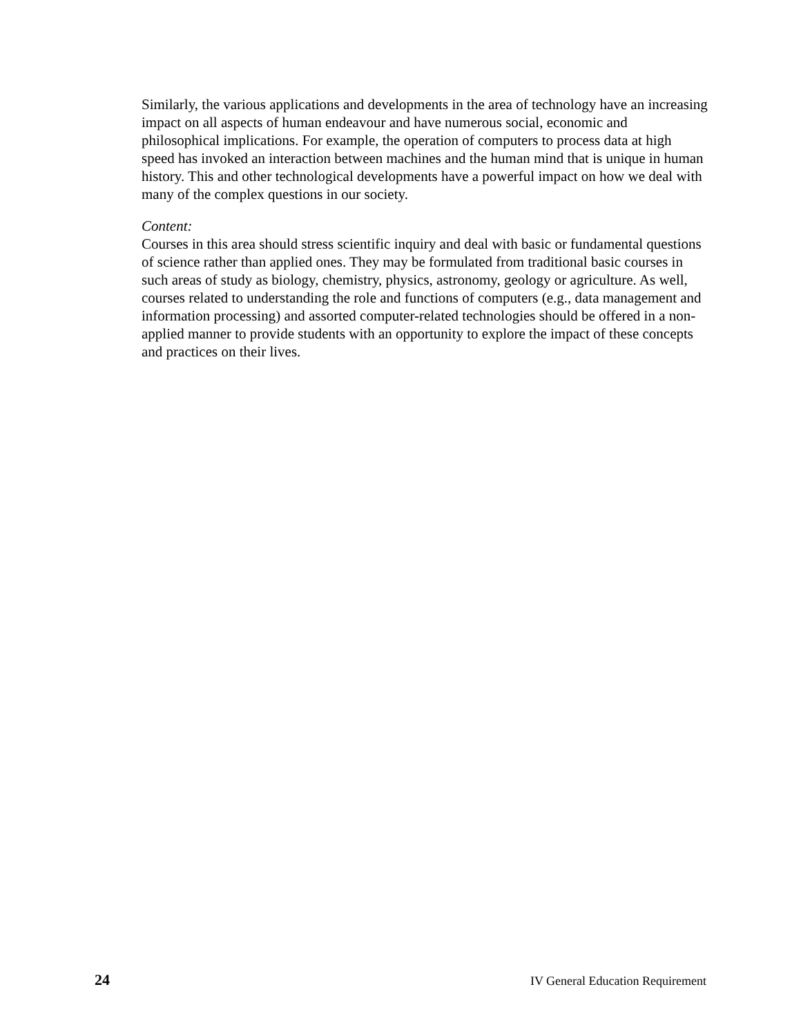Similarly, the various applications and developments in the area of technology have an increasing impact on all aspects of human endeavour and have numerous social, economic and philosophical implications. For example, the operation of computers to process data at high speed has invoked an interaction between machines and the human mind that is unique in human history. This and other technological developments have a powerful impact on how we deal with many of the complex questions in our society.
Content:
Courses in this area should stress scientific inquiry and deal with basic or fundamental questions of science rather than applied ones. They may be formulated from traditional basic courses in such areas of study as biology, chemistry, physics, astronomy, geology or agriculture. As well, courses related to understanding the role and functions of computers (e.g., data management and information processing) and assorted computer-related technologies should be offered in a non-applied manner to provide students with an opportunity to explore the impact of these concepts and practices on their lives.
24 IV General Education Requirement